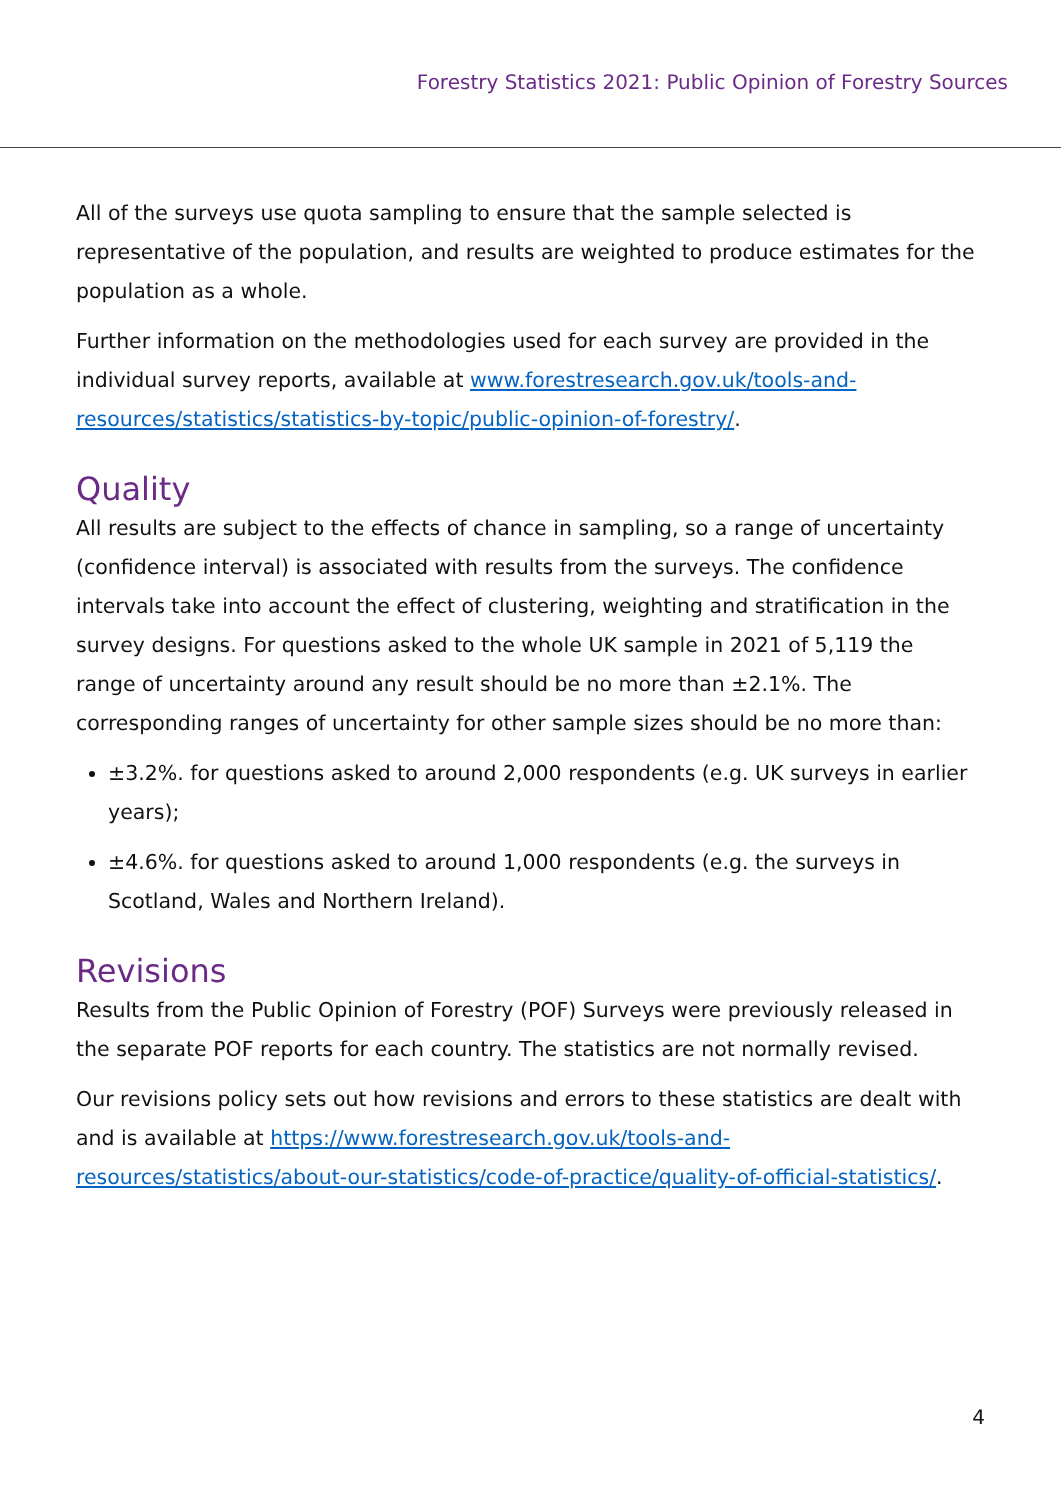Forestry Statistics 2021: Public Opinion of Forestry Sources
All of the surveys use quota sampling to ensure that the sample selected is representative of the population, and results are weighted to produce estimates for the population as a whole.
Further information on the methodologies used for each survey are provided in the individual survey reports, available at www.forestresearch.gov.uk/tools-and-resources/statistics/statistics-by-topic/public-opinion-of-forestry/.
Quality
All results are subject to the effects of chance in sampling, so a range of uncertainty (confidence interval) is associated with results from the surveys. The confidence intervals take into account the effect of clustering, weighting and stratification in the survey designs. For questions asked to the whole UK sample in 2021 of 5,119 the range of uncertainty around any result should be no more than ±2.1%. The corresponding ranges of uncertainty for other sample sizes should be no more than:
±3.2%. for questions asked to around 2,000 respondents (e.g. UK surveys in earlier years);
±4.6%. for questions asked to around 1,000 respondents (e.g. the surveys in Scotland, Wales and Northern Ireland).
Revisions
Results from the Public Opinion of Forestry (POF) Surveys were previously released in the separate POF reports for each country. The statistics are not normally revised.
Our revisions policy sets out how revisions and errors to these statistics are dealt with and is available at https://www.forestresearch.gov.uk/tools-and-resources/statistics/about-our-statistics/code-of-practice/quality-of-official-statistics/.
4